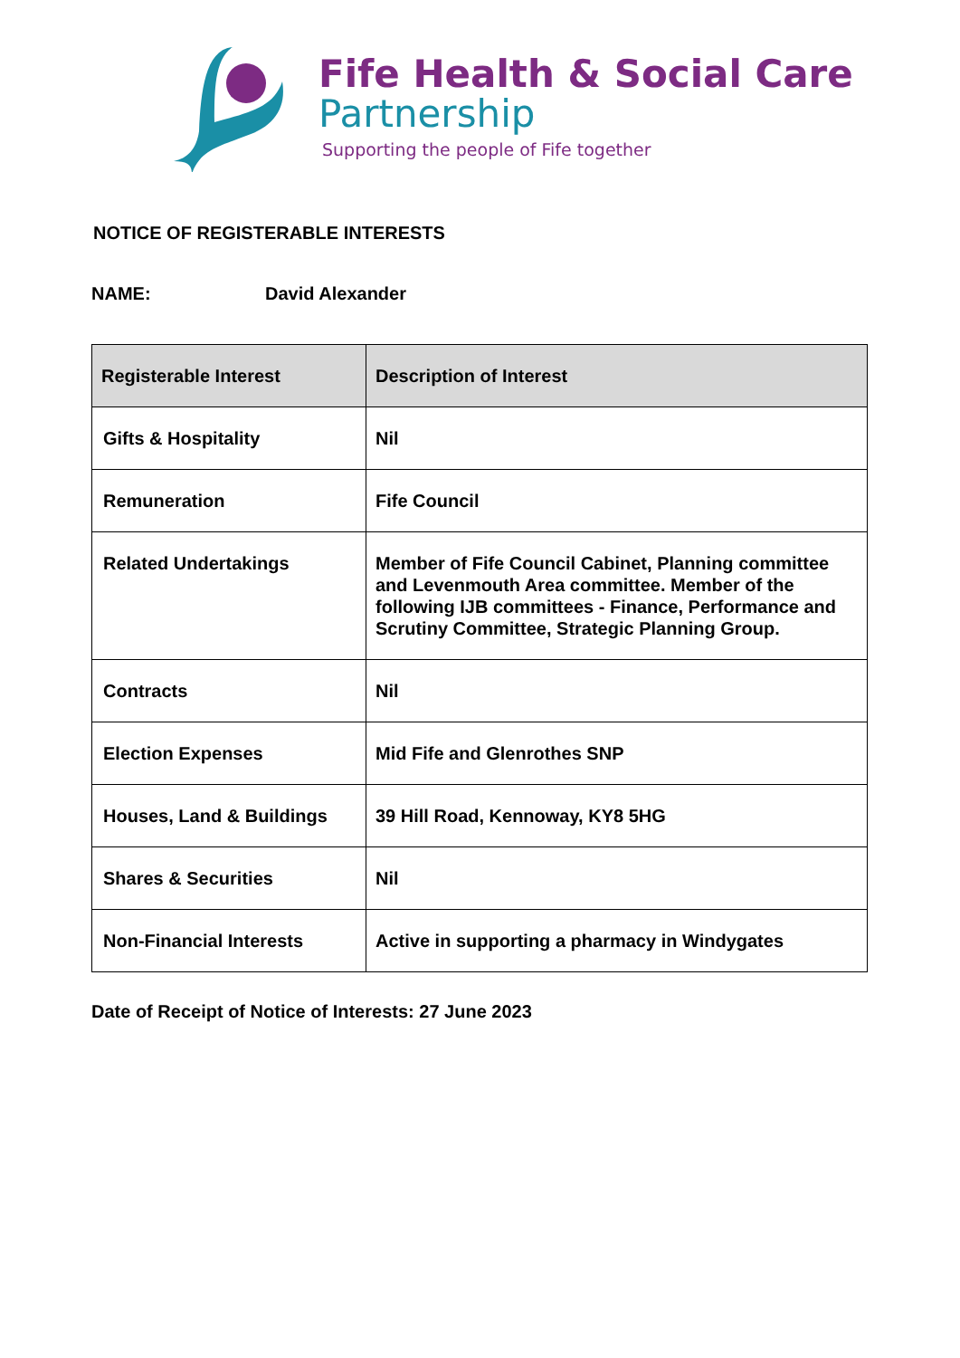Fife Health & Social Care
Partnership
Supporting the people of Fife together
NOTICE OF REGISTERABLE INTERESTS
NAME: David Alexander
| Registerable Interest | Description of Interest |
| --- | --- |
| Gifts & Hospitality | Nil |
| Remuneration | Fife Council |
| Related Undertakings | Member of Fife Council Cabinet, Planning committee and Levenmouth Area committee. Member of the following IJB committees - Finance, Performance and Scrutiny Committee, Strategic Planning Group. |
| Contracts | Nil |
| Election Expenses | Mid Fife and Glenrothes SNP |
| Houses, Land & Buildings | 39 Hill Road, Kennoway, KY8 5HG |
| Shares & Securities | Nil |
| Non-Financial Interests | Active in supporting a pharmacy in Windygates |
Date of Receipt of Notice of Interests: 27 June 2023